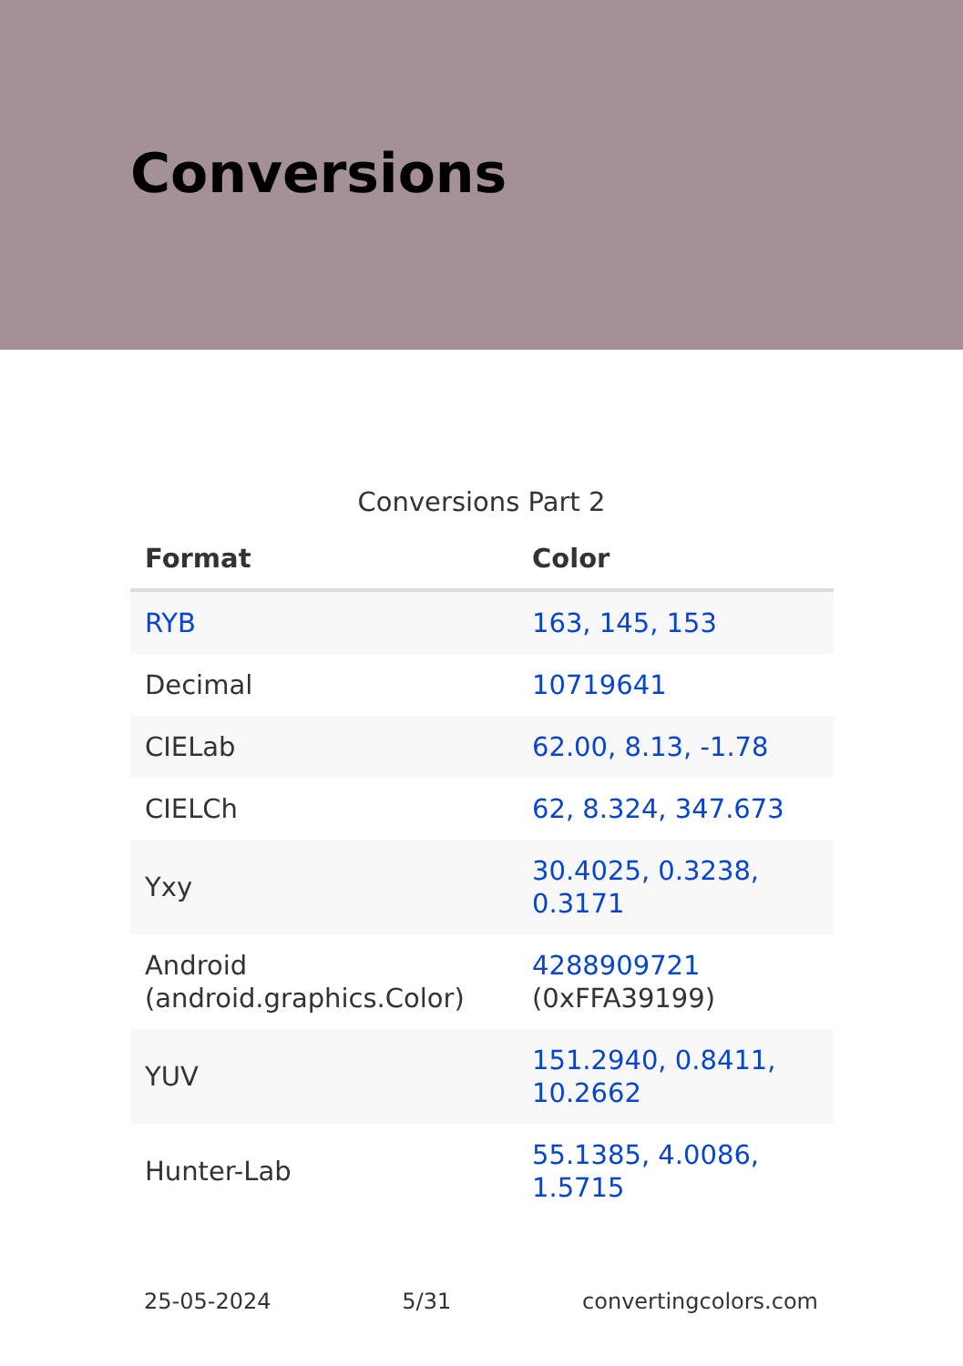Conversions
Conversions Part 2
| Format | Color |
| --- | --- |
| RYB | 163, 145, 153 |
| Decimal | 10719641 |
| CIELab | 62.00, 8.13, -1.78 |
| CIELCh | 62, 8.324, 347.673 |
| Yxy | 30.4025, 0.3238, 0.3171 |
| Android (android.graphics.Color) | 4288909721 (0xFFA39199) |
| YUV | 151.2940, 0.8411, 10.2662 |
| Hunter-Lab | 55.1385, 4.0086, 1.5715 |
25-05-2024 5/31 convertingcolors.com